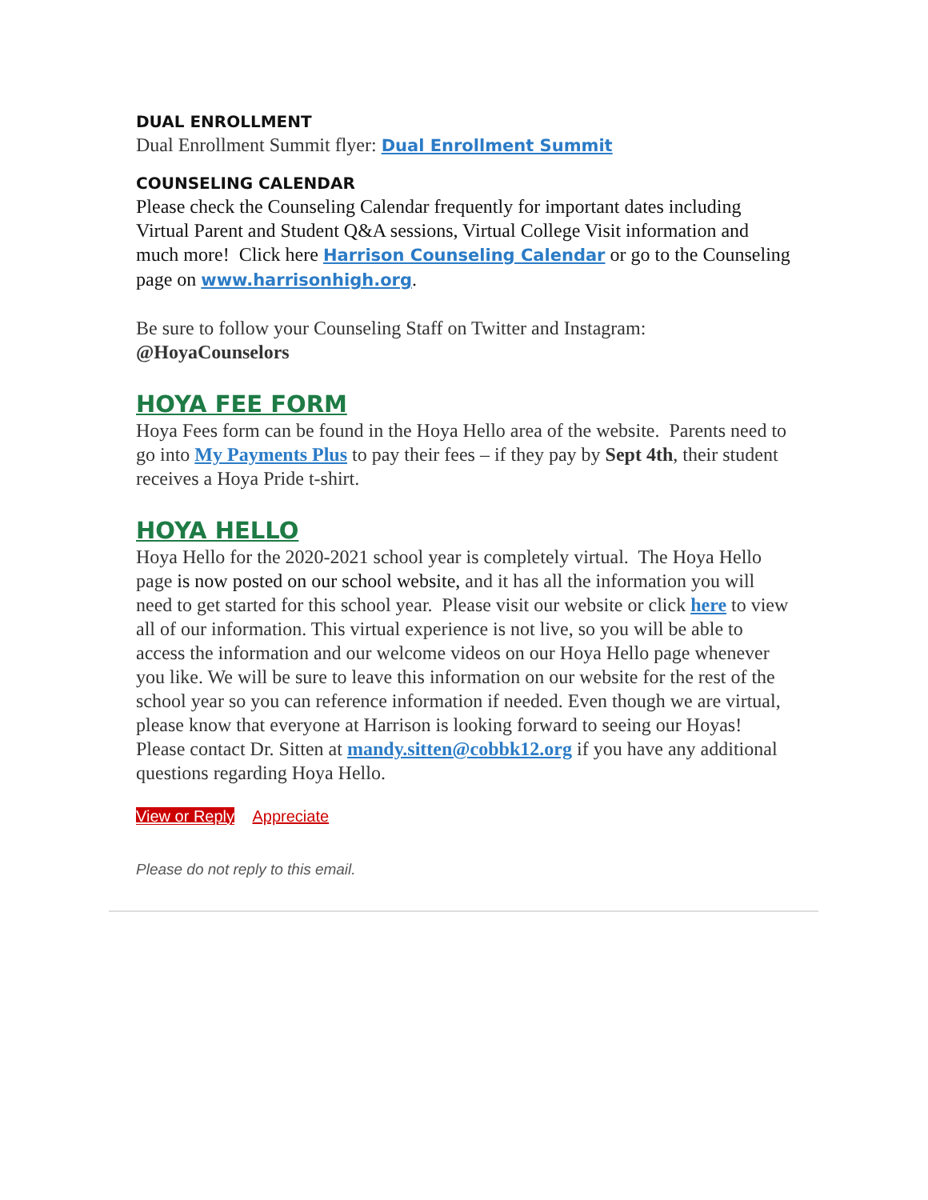DUAL ENROLLMENT
Dual Enrollment Summit flyer: Dual Enrollment Summit
COUNSELING CALENDAR
Please check the Counseling Calendar frequently for important dates including Virtual Parent and Student Q&A sessions, Virtual College Visit information and much more! Click here Harrison Counseling Calendar or go to the Counseling page on www.harrisonhigh.org.
Be sure to follow your Counseling Staff on Twitter and Instagram: @HoyaCounselors
HOYA FEE FORM
Hoya Fees form can be found in the Hoya Hello area of the website. Parents need to go into My Payments Plus to pay their fees – if they pay by Sept 4th, their student receives a Hoya Pride t-shirt.
HOYA HELLO
Hoya Hello for the 2020-2021 school year is completely virtual. The Hoya Hello page is now posted on our school website, and it has all the information you will need to get started for this school year. Please visit our website or click here to view all of our information. This virtual experience is not live, so you will be able to access the information and our welcome videos on our Hoya Hello page whenever you like. We will be sure to leave this information on our website for the rest of the school year so you can reference information if needed. Even though we are virtual, please know that everyone at Harrison is looking forward to seeing our Hoyas! Please contact Dr. Sitten at mandy.sitten@cobbk12.org if you have any additional questions regarding Hoya Hello.
View or Reply Appreciate
Please do not reply to this email.